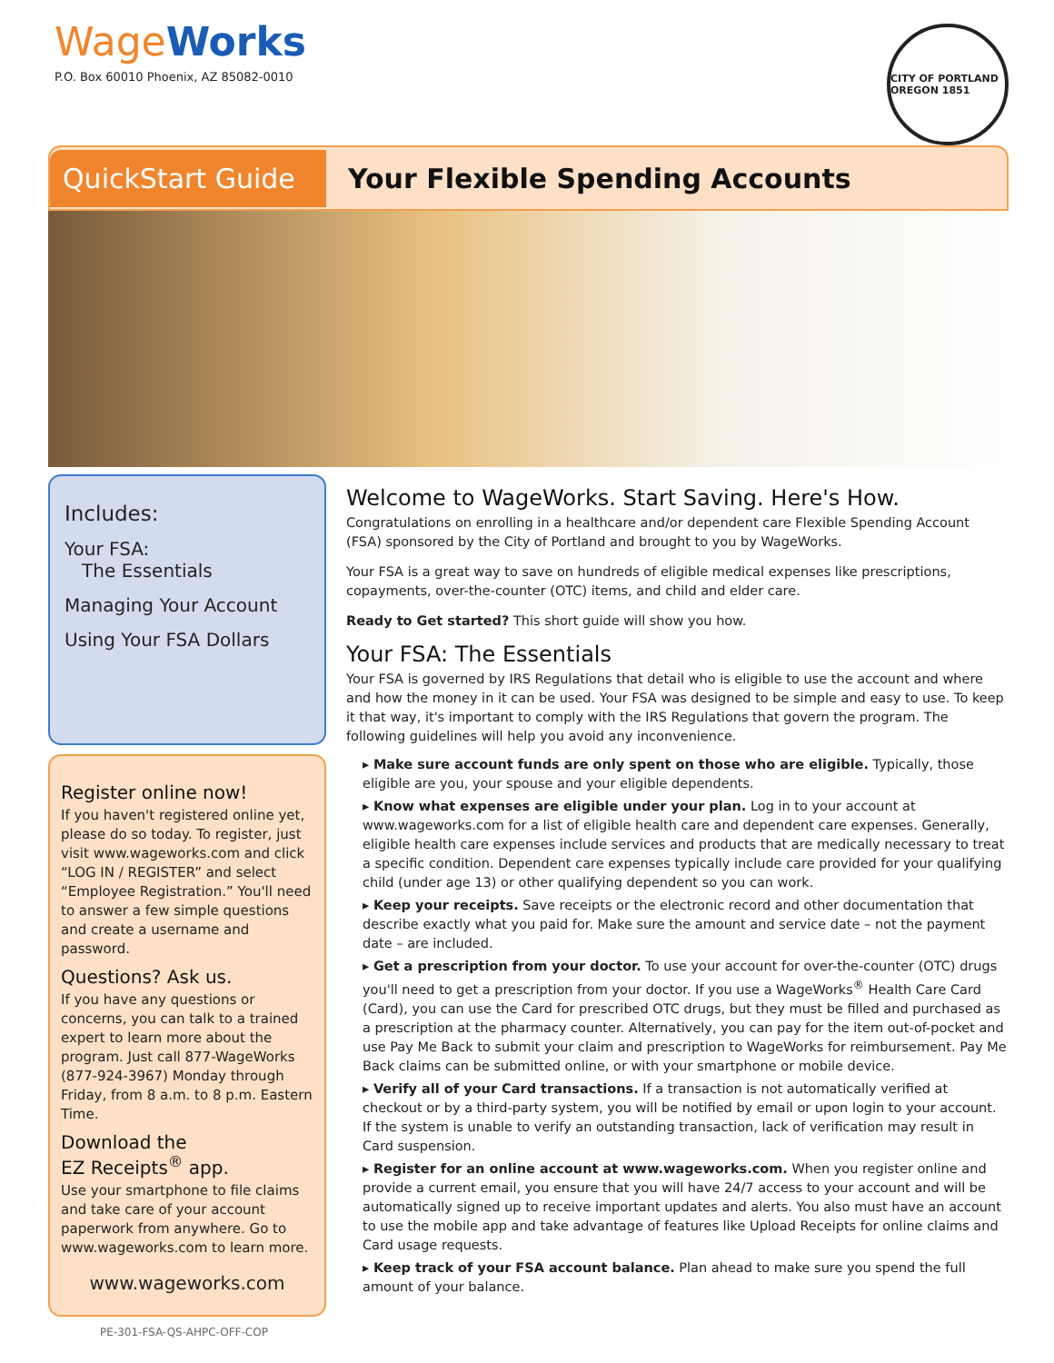WageWorks
P.O. Box 60010 Phoenix, AZ 85082-0010
CITY OF PORTLAND OREGON 1851
QuickStart Guide
Your Flexible Spending Accounts
Includes:
Your FSA:
The Essentials
Managing Your Account
Using Your FSA Dollars
Register online now!
If you haven't registered online yet, please do so today. To register, just visit www.wageworks.com and click “LOG IN / REGISTER” and select “Employee Registration.” You'll need to answer a few simple questions and create a username and password.
Questions? Ask us.
If you have any questions or concerns, you can talk to a trained expert to learn more about the program. Just call 877-WageWorks (877-924-3967) Monday through Friday, from 8 a.m. to 8 p.m. Eastern Time.
Download the
EZ Receipts<sup>®</sup> app.
Use your smartphone to file claims and take care of your account paperwork from anywhere. Go to www.wageworks.com to learn more.
www.wageworks.com
Welcome to WageWorks. Start Saving. Here's How.
Congratulations on enrolling in a healthcare and/or dependent care Flexible Spending Account (FSA) sponsored by the City of Portland and brought to you by WageWorks.
Your FSA is a great way to save on hundreds of eligible medical expenses like prescriptions, copayments, over-the-counter (OTC) items, and child and elder care.
Ready to Get started? This short guide will show you how.
Your FSA: The Essentials
Your FSA is governed by IRS Regulations that detail who is eligible to use the account and where and how the money in it can be used. Your FSA was designed to be simple and easy to use. To keep it that way, it's important to comply with the IRS Regulations that govern the program. The following guidelines will help you avoid any inconvenience.
▸ Make sure account funds are only spent on those who are eligible. Typically, those eligible are you, your spouse and your eligible dependents.
▸ Know what expenses are eligible under your plan. Log in to your account at www.wageworks.com for a list of eligible health care and dependent care expenses. Generally, eligible health care expenses include services and products that are medically necessary to treat a specific condition. Dependent care expenses typically include care provided for your qualifying child (under age 13) or other qualifying dependent so you can work.
▸ Keep your receipts. Save receipts or the electronic record and other documentation that describe exactly what you paid for. Make sure the amount and service date – not the payment date – are included.
▸ Get a prescription from your doctor. To use your account for over-the-counter (OTC) drugs you'll need to get a prescription from your doctor. If you use a WageWorks<sup>®</sup> Health Care Card (Card), you can use the Card for prescribed OTC drugs, but they must be filled and purchased as a prescription at the pharmacy counter. Alternatively, you can pay for the item out-of-pocket and use Pay Me Back to submit your claim and prescription to WageWorks for reimbursement. Pay Me Back claims can be submitted online, or with your smartphone or mobile device.
▸ Verify all of your Card transactions. If a transaction is not automatically verified at checkout or by a third-party system, you will be notified by email or upon login to your account. If the system is unable to verify an outstanding transaction, lack of verification may result in Card suspension.
▸ Register for an online account at www.wageworks.com. When you register online and provide a current email, you ensure that you will have 24/7 access to your account and will be automatically signed up to receive important updates and alerts. You also must have an account to use the mobile app and take advantage of features like Upload Receipts for online claims and Card usage requests.
▸ Keep track of your FSA account balance. Plan ahead to make sure you spend the full amount of your balance.
PE-301-FSA-QS-AHPC-OFF-COP